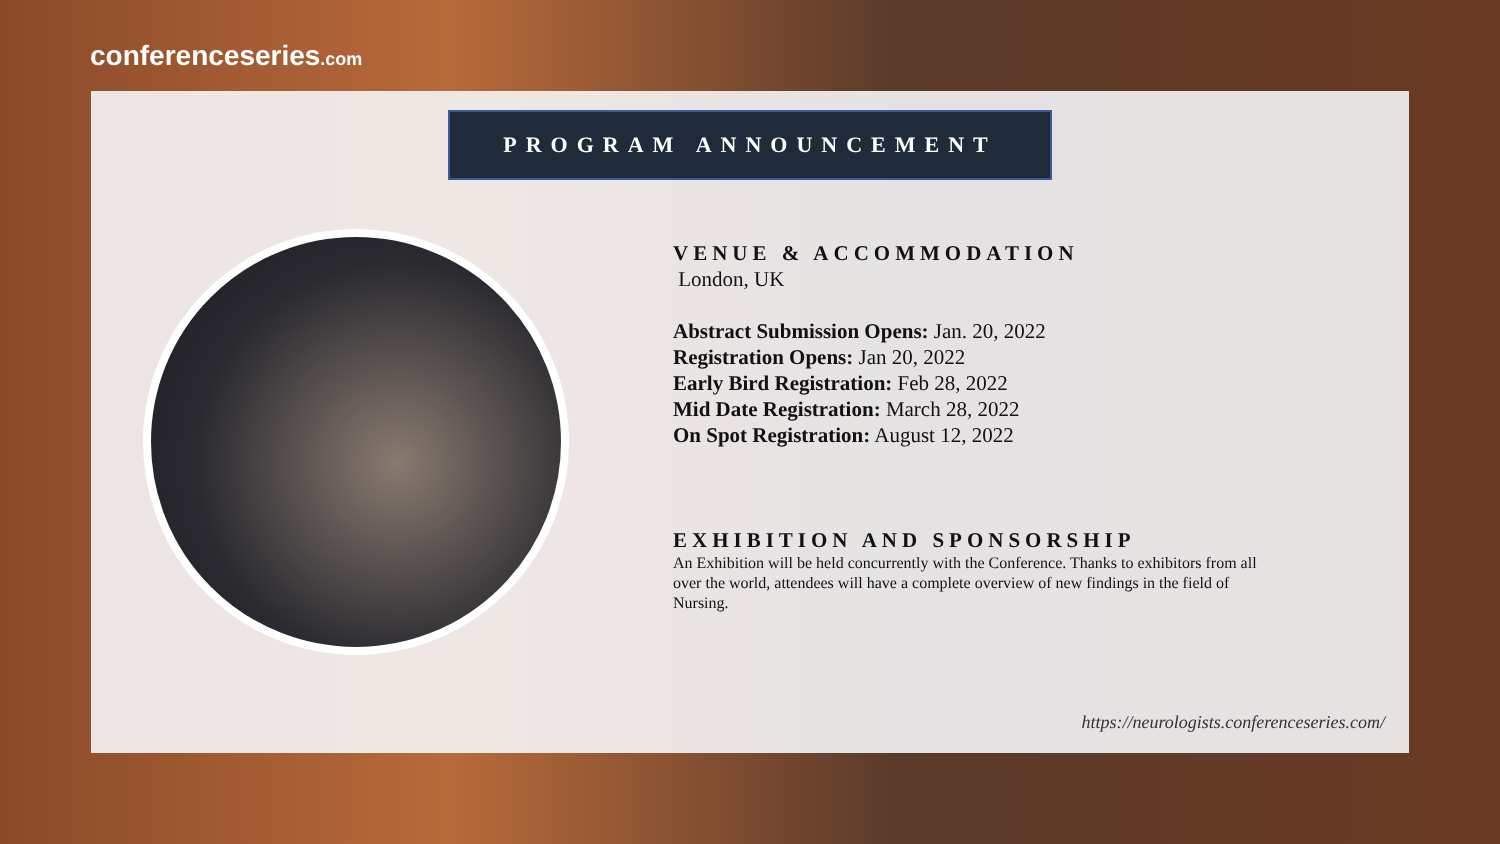conferenceseries.com
PROGRAM ANNOUNCEMENT
VENUE & ACCOMMODATION
London, UK
Abstract Submission Opens: Jan. 20, 2022
Registration Opens: Jan 20, 2022
Early Bird Registration: Feb 28, 2022
Mid Date Registration: March 28, 2022
On Spot Registration: August 12, 2022
EXHIBITION AND SPONSORSHIP
An Exhibition will be held concurrently with the Conference. Thanks to exhibitors from all over the world, attendees will have a complete overview of new findings in the field of Nursing.
https://neurologists.conferenceseries.com/